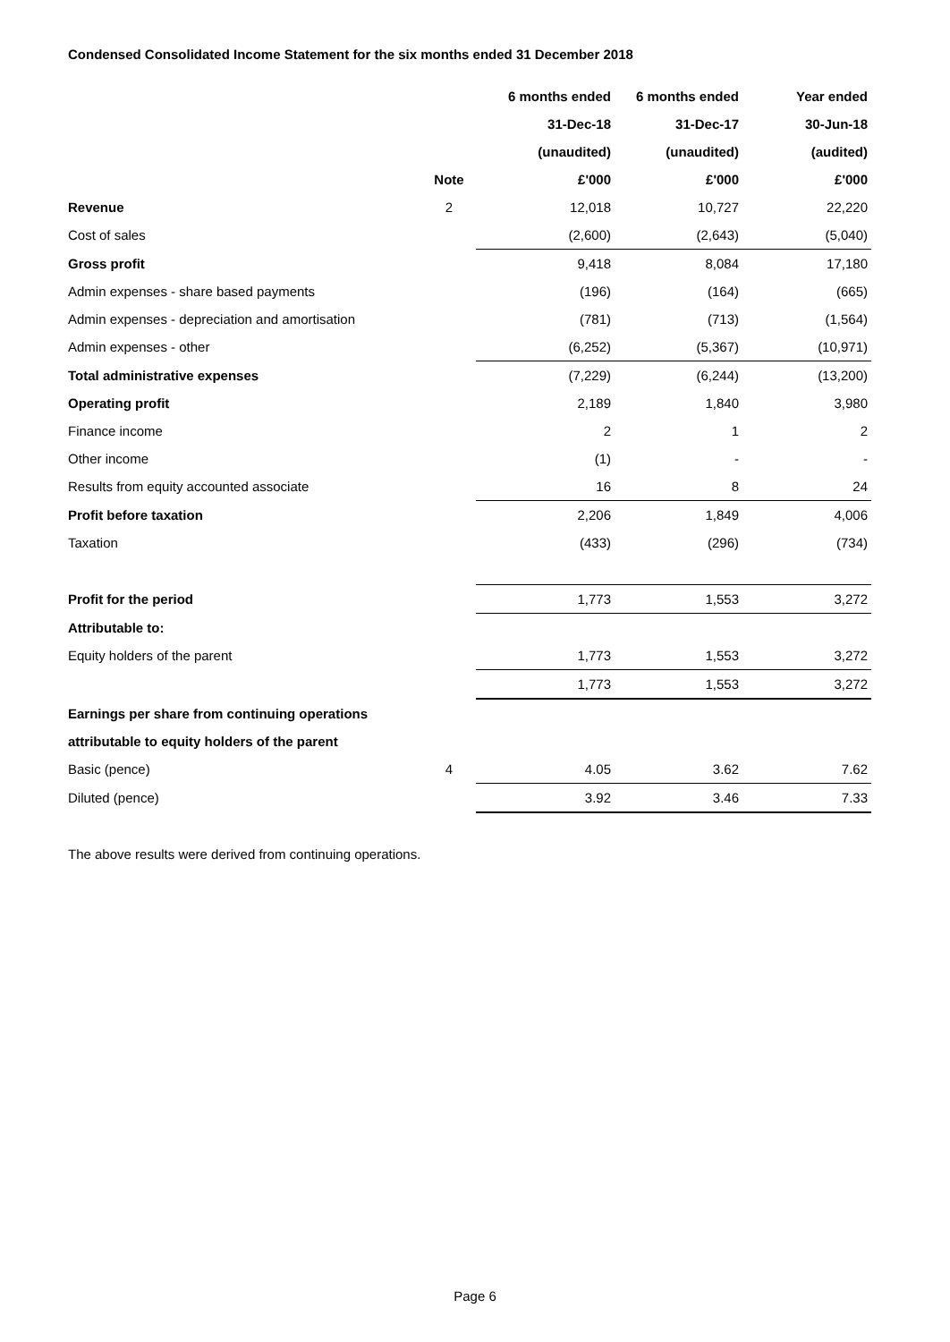Condensed Consolidated Income Statement for the six months ended 31 December 2018
| | | 6 months ended | 6 months ended | Year ended |
| --- | --- | --- | --- | --- |
| | | 31-Dec-18 | 31-Dec-17 | 30-Jun-18 |
| | | (unaudited) | (unaudited) | (audited) |
| | Note | £'000 | £'000 | £'000 |
| Revenue | 2 | 12,018 | 10,727 | 22,220 |
| Cost of sales | | (2,600) | (2,643) | (5,040) |
| Gross profit | | 9,418 | 8,084 | 17,180 |
| Admin expenses - share based payments | | (196) | (164) | (665) |
| Admin expenses - depreciation and amortisation | | (781) | (713) | (1,564) |
| Admin expenses - other | | (6,252) | (5,367) | (10,971) |
| Total administrative expenses | | (7,229) | (6,244) | (13,200) |
| Operating profit | | 2,189 | 1,840 | 3,980 |
| Finance income | | 2 | 1 | 2 |
| Other income | | (1) | - | - |
| Results from equity accounted associate | | 16 | 8 | 24 |
| Profit before taxation | | 2,206 | 1,849 | 4,006 |
| Taxation | | (433) | (296) | (734) |
| Profit for the period | | 1,773 | 1,553 | 3,272 |
| Attributable to: | | | | |
| Equity holders of the parent | | 1,773 | 1,553 | 3,272 |
| | | 1,773 | 1,553 | 3,272 |
| Earnings per share from continuing operations | | | | |
| attributable to equity holders of the parent | | | | |
| Basic (pence) | 4 | 4.05 | 3.62 | 7.62 |
| Diluted (pence) | | 3.92 | 3.46 | 7.33 |
The above results were derived from continuing operations.
Page 6